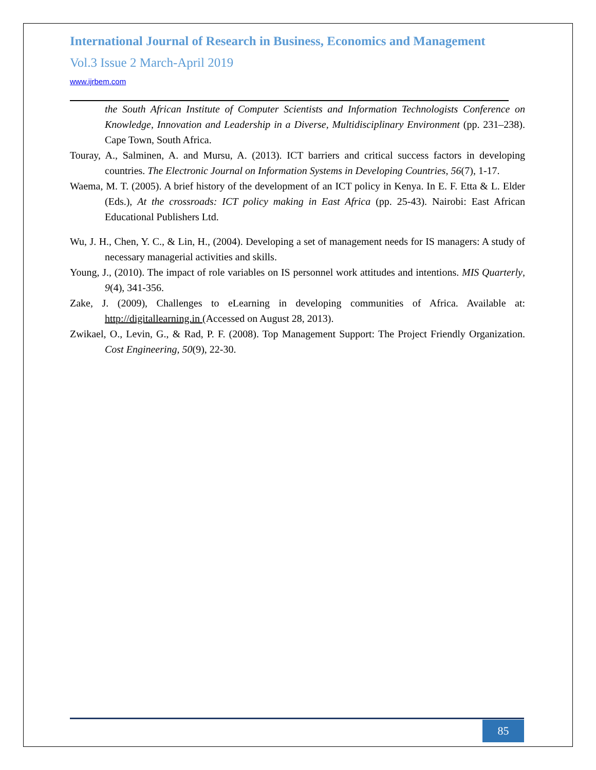International Journal of Research in Business, Economics and Management
Vol.3 Issue 2 March-April 2019
www.ijrbem.com
the South African Institute of Computer Scientists and Information Technologists Conference on Knowledge, Innovation and Leadership in a Diverse, Multidisciplinary Environment (pp. 231–238). Cape Town, South Africa.
Touray, A., Salminen, A. and Mursu, A. (2013). ICT barriers and critical success factors in developing countries. The Electronic Journal on Information Systems in Developing Countries, 56(7), 1-17.
Waema, M. T. (2005). A brief history of the development of an ICT policy in Kenya. In E. F. Etta & L. Elder (Eds.), At the crossroads: ICT policy making in East Africa (pp. 25-43). Nairobi: East African Educational Publishers Ltd.
Wu, J. H., Chen, Y. C., & Lin, H., (2004). Developing a set of management needs for IS managers: A study of necessary managerial activities and skills.
Young, J., (2010). The impact of role variables on IS personnel work attitudes and intentions. MIS Quarterly, 9(4), 341-356.
Zake, J. (2009), Challenges to eLearning in developing communities of Africa. Available at: http://digitallearning.in (Accessed on August 28, 2013).
Zwikael, O., Levin, G., & Rad, P. F. (2008). Top Management Support: The Project Friendly Organization. Cost Engineering, 50(9), 22-30.
85